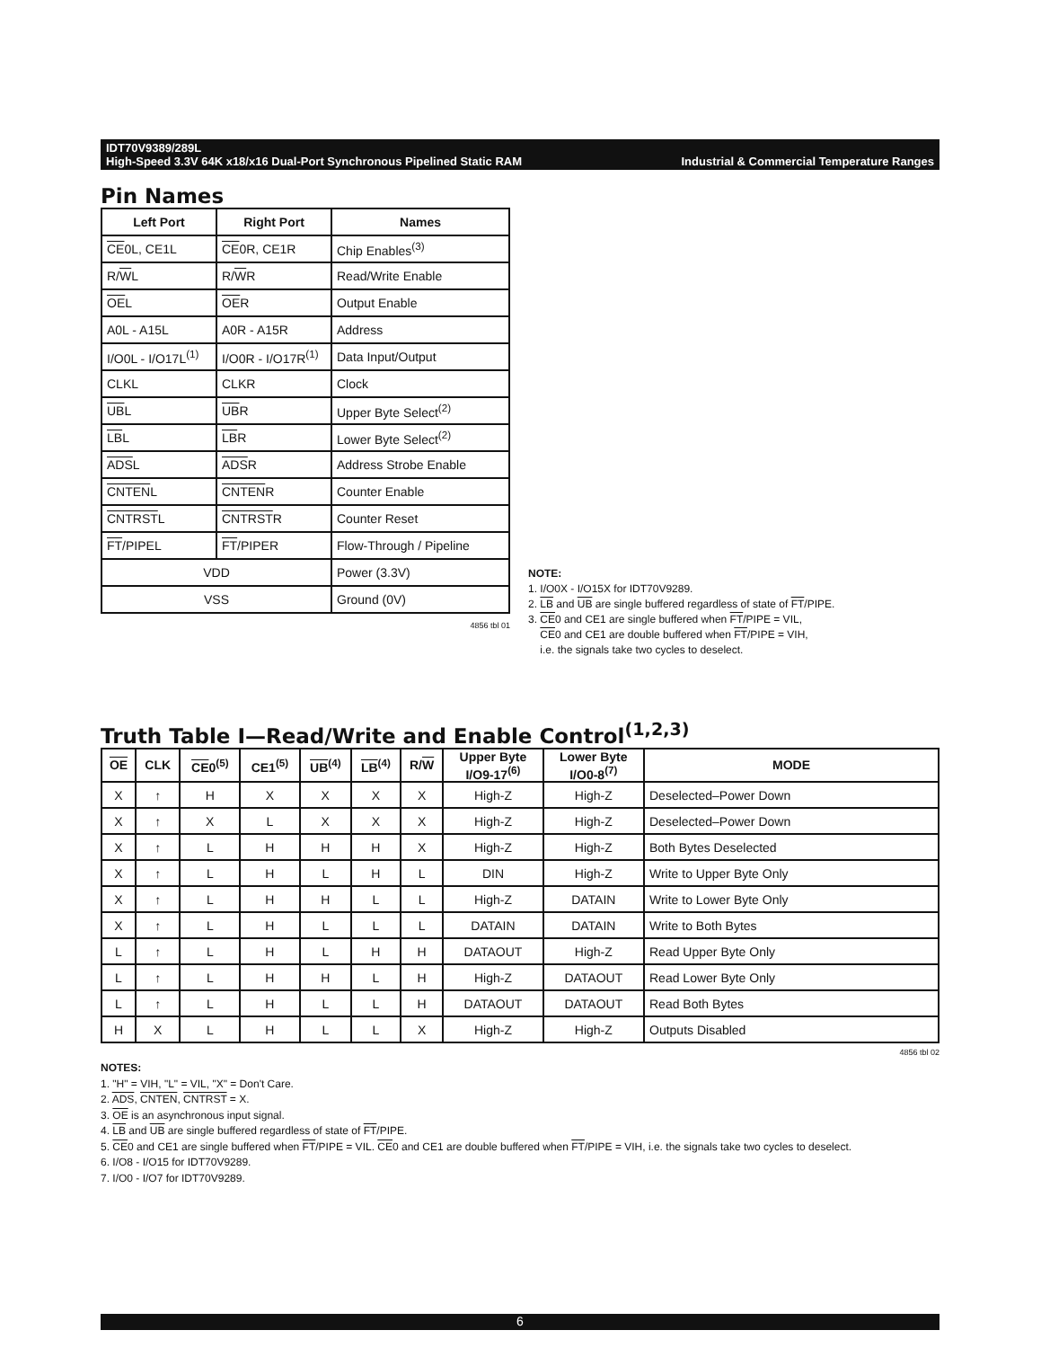IDT70V9389/289L
High-Speed 3.3V 64K x18/x16 Dual-Port Synchronous Pipelined Static RAM Industrial & Commercial Temperature Ranges
Pin Names
| Left Port | Right Port | Names |
| --- | --- | --- |
| CE 0L, CE1L | CE 0R, CE1R | Chip Enables<sup>(3)</sup> |
| R/ W L | R/ W R | Read/Write Enable |
| OE L | OE R | Output Enable |
| A0L - A15L | A0R - A15R | Address |
| I/O0L - I/O17L<sup>(1)</sup> | I/O0R - I/O17R<sup>(1)</sup> | Data Input/Output |
| CLKL | CLKR | Clock |
| UB L | UB R | Upper Byte Select<sup>(2)</sup> |
| LB L | LB R | Lower Byte Select<sup>(2)</sup> |
| ADS L | ADS R | Address Strobe Enable |
| CNTEN L | CNTEN R | Counter Enable |
| CNTRST L | CNTRST R | Counter Reset |
| FT /PIPEL | FT /PIPER | Flow-Through / Pipeline |
| VDD | | Power (3.3V) |
| VSS | | Ground (0V) |
4856 tbl 01
NOTE:
1. I/O0X - I/O15X for IDT70V9289.
2. LB and UB are single buffered regardless of state of FT/PIPE.
3. CE0 and CE1 are single buffered when FT/PIPE = VIL,
CE0 and CE1 are double buffered when FT/PIPE = VIH,
i.e. the signals take two cycles to deselect.
Truth Table I—Read/Write and Enable Control<sup>(1,2,3)</sup>
| OE | CLK | CE 0<sup>(5)</sup> | CE1<sup>(5)</sup> | UB<sup>(4)</sup> | LB<sup>(4)</sup> | R/ W | Upper Byte I/O9-17<sup>(6)</sup> | Lower Byte I/O0-8<sup>(7)</sup> | MODE |
| --- | --- | --- | --- | --- | --- | --- | --- | --- | --- |
| X | ↑ | H | X | X | X | X | High-Z | High-Z | Deselected–Power Down |
| X | ↑ | X | L | X | X | X | High-Z | High-Z | Deselected–Power Down |
| X | ↑ | L | H | H | H | X | High-Z | High-Z | Both Bytes Deselected |
| X | ↑ | L | H | L | H | L | DIN | High-Z | Write to Upper Byte Only |
| X | ↑ | L | H | H | L | L | High-Z | DATAIN | Write to Lower Byte Only |
| X | ↑ | L | H | L | L | L | DATAIN | DATAIN | Write to Both Bytes |
| L | ↑ | L | H | L | H | H | DATAOUT | High-Z | Read Upper Byte Only |
| L | ↑ | L | H | H | L | H | High-Z | DATAOUT | Read Lower Byte Only |
| L | ↑ | L | H | L | L | H | DATAOUT | DATAOUT | Read Both Bytes |
| H | X | L | H | L | L | X | High-Z | High-Z | Outputs Disabled |
4856 tbl 02
NOTES:
1. "H" = VIH, "L" = VIL, "X" = Don't Care.
2. ADS, CNTEN, CNTRST = X.
3. OE is an asynchronous input signal.
4. LB and UB are single buffered regardless of state of FT/PIPE.
5. CE0 and CE1 are single buffered when FT/PIPE = VIL. CE0 and CE1 are double buffered when FT/PIPE = VIH, i.e. the signals take two cycles to deselect.
6. I/O8 - I/O15 for IDT70V9289.
7. I/O0 - I/O7 for IDT70V9289.
6